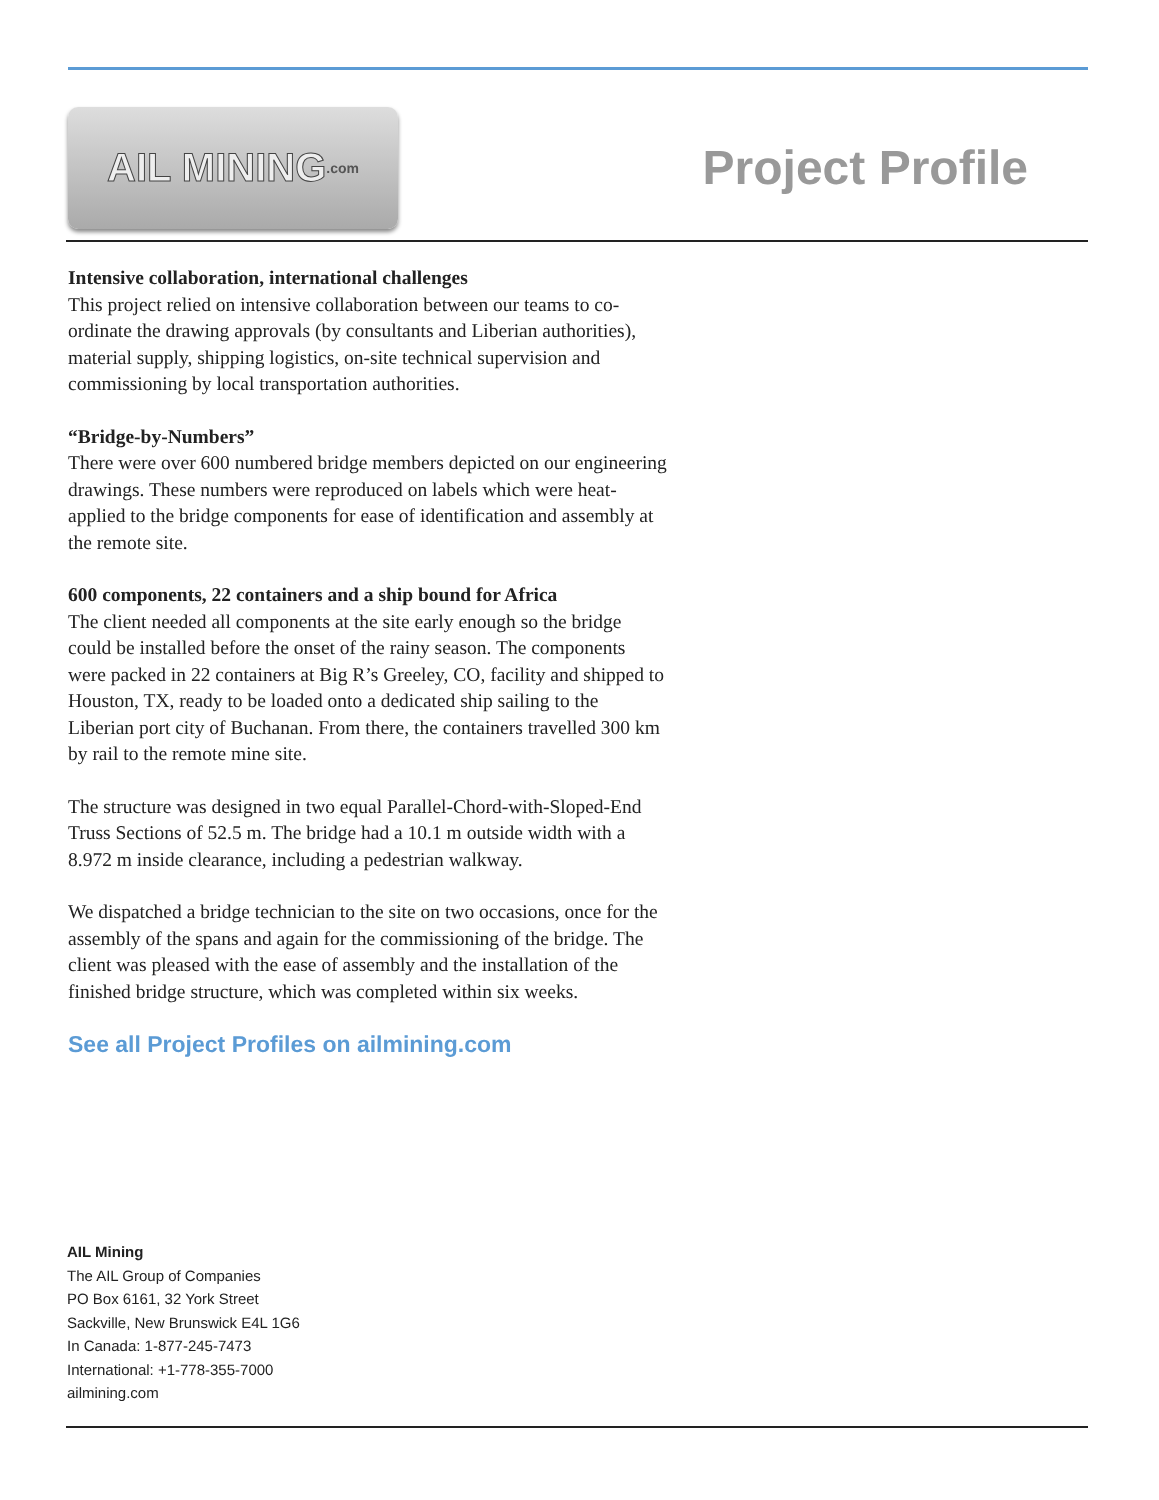AIL MINING .com
Project Profile
Intensive collaboration, international challenges
This project relied on intensive collaboration between our teams to co-ordinate the drawing approvals (by consultants and Liberian authorities), material supply, shipping logistics, on-site technical supervision and commissioning by local transportation authorities.
“Bridge-by-Numbers”
There were over 600 numbered bridge members depicted on our engineering drawings. These numbers were reproduced on labels which were heat-applied to the bridge components for ease of identification and assembly at the remote site.
600 components, 22 containers and a ship bound for Africa
The client needed all components at the site early enough so the bridge could be installed before the onset of the rainy season. The components were packed in 22 containers at Big R’s Greeley, CO, facility and shipped to Houston, TX, ready to be loaded onto a dedicated ship sailing to the Liberian port city of Buchanan. From there, the containers travelled 300 km by rail to the remote mine site.
The structure was designed in two equal Parallel-Chord-with-Sloped-End Truss Sections of 52.5 m. The bridge had a 10.1 m outside width with a 8.972 m inside clearance, including a pedestrian walkway.
We dispatched a bridge technician to the site on two occasions, once for the assembly of the spans and again for the commissioning of the bridge. The client was pleased with the ease of assembly and the installation of the finished bridge structure, which was completed within six weeks.
See all Project Profiles on ailmining.com
AIL Mining
The AIL Group of Companies
PO Box 6161, 32 York Street
Sackville, New Brunswick E4L 1G6
In Canada: 1-877-245-7473
International: +1-778-355-7000
ailmining.com